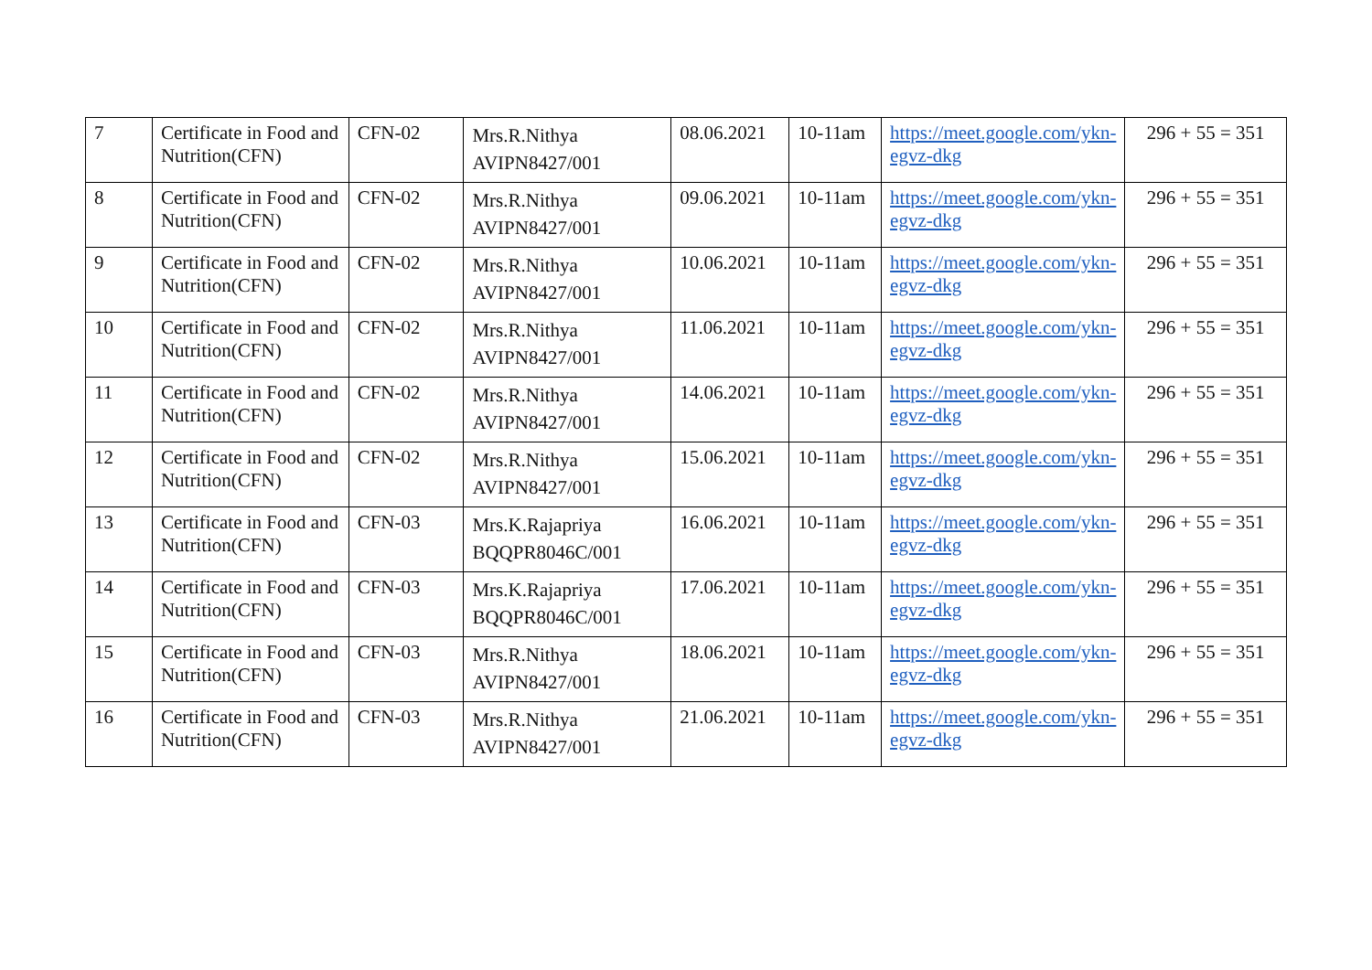| 7 | Certificate in Food and Nutrition(CFN) | CFN-02 | Mrs.R.Nithya AVIPN8427/001 | 08.06.2021 | 10-11am | https://meet.google.com/ykn-egvz-dkg | 296 + 55 = 351 |
| 8 | Certificate in Food and Nutrition(CFN) | CFN-02 | Mrs.R.Nithya AVIPN8427/001 | 09.06.2021 | 10-11am | https://meet.google.com/ykn-egvz-dkg | 296 + 55 = 351 |
| 9 | Certificate in Food and Nutrition(CFN) | CFN-02 | Mrs.R.Nithya AVIPN8427/001 | 10.06.2021 | 10-11am | https://meet.google.com/ykn-egvz-dkg | 296 + 55 = 351 |
| 10 | Certificate in Food and Nutrition(CFN) | CFN-02 | Mrs.R.Nithya AVIPN8427/001 | 11.06.2021 | 10-11am | https://meet.google.com/ykn-egvz-dkg | 296 + 55 = 351 |
| 11 | Certificate in Food and Nutrition(CFN) | CFN-02 | Mrs.R.Nithya AVIPN8427/001 | 14.06.2021 | 10-11am | https://meet.google.com/ykn-egvz-dkg | 296 + 55 = 351 |
| 12 | Certificate in Food and Nutrition(CFN) | CFN-02 | Mrs.R.Nithya AVIPN8427/001 | 15.06.2021 | 10-11am | https://meet.google.com/ykn-egvz-dkg | 296 + 55 = 351 |
| 13 | Certificate in Food and Nutrition(CFN) | CFN-03 | Mrs.K.Rajapriya BQQPR8046C/001 | 16.06.2021 | 10-11am | https://meet.google.com/ykn-egvz-dkg | 296 + 55 = 351 |
| 14 | Certificate in Food and Nutrition(CFN) | CFN-03 | Mrs.K.Rajapriya BQQPR8046C/001 | 17.06.2021 | 10-11am | https://meet.google.com/ykn-egvz-dkg | 296 + 55 = 351 |
| 15 | Certificate in Food and Nutrition(CFN) | CFN-03 | Mrs.R.Nithya AVIPN8427/001 | 18.06.2021 | 10-11am | https://meet.google.com/ykn-egvz-dkg | 296 + 55 = 351 |
| 16 | Certificate in Food and Nutrition(CFN) | CFN-03 | Mrs.R.Nithya AVIPN8427/001 | 21.06.2021 | 10-11am | https://meet.google.com/ykn-egvz-dkg | 296 + 55 = 351 |